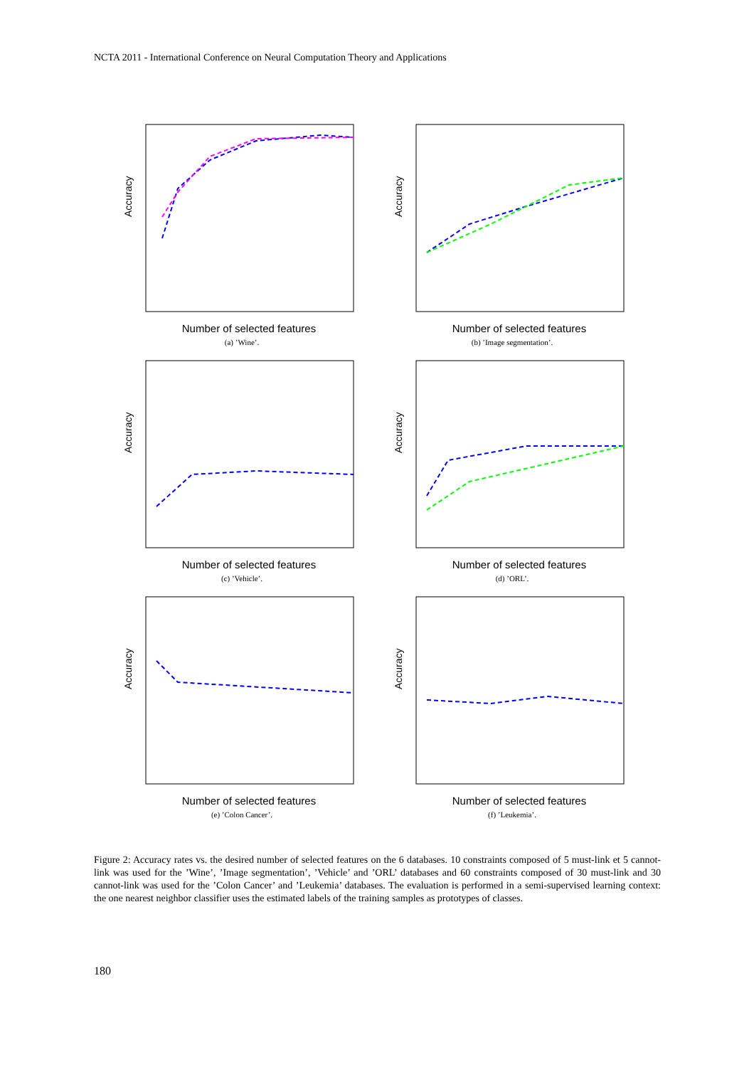NCTA 2011 - International Conference on Neural Computation Theory and Applications
Accuracy
Number of selected features
(a) ’Wine’.
Accuracy
Number of selected features
(b) ’Image segmentation’.
Accuracy
Number of selected features
(c) ’Vehicle’.
Accuracy
Number of selected features
(d) ’ORL’.
Accuracy
Number of selected features
(e) ’Colon Cancer’.
Accuracy
Number of selected features
(f) ’Leukemia’.
Figure 2: Accuracy rates vs. the desired number of selected features on the 6 databases. 10 constraints composed of 5 must-link et 5 cannot-link was used for the ’Wine’, ’Image segmentation’, ’Vehicle’ and ’ORL’ databases and 60 constraints composed of 30 must-link and 30 cannot-link was used for the ’Colon Cancer’ and ’Leukemia’ databases. The evaluation is performed in a semi-supervised learning context: the one nearest neighbor classifier uses the estimated labels of the training samples as prototypes of classes.
180